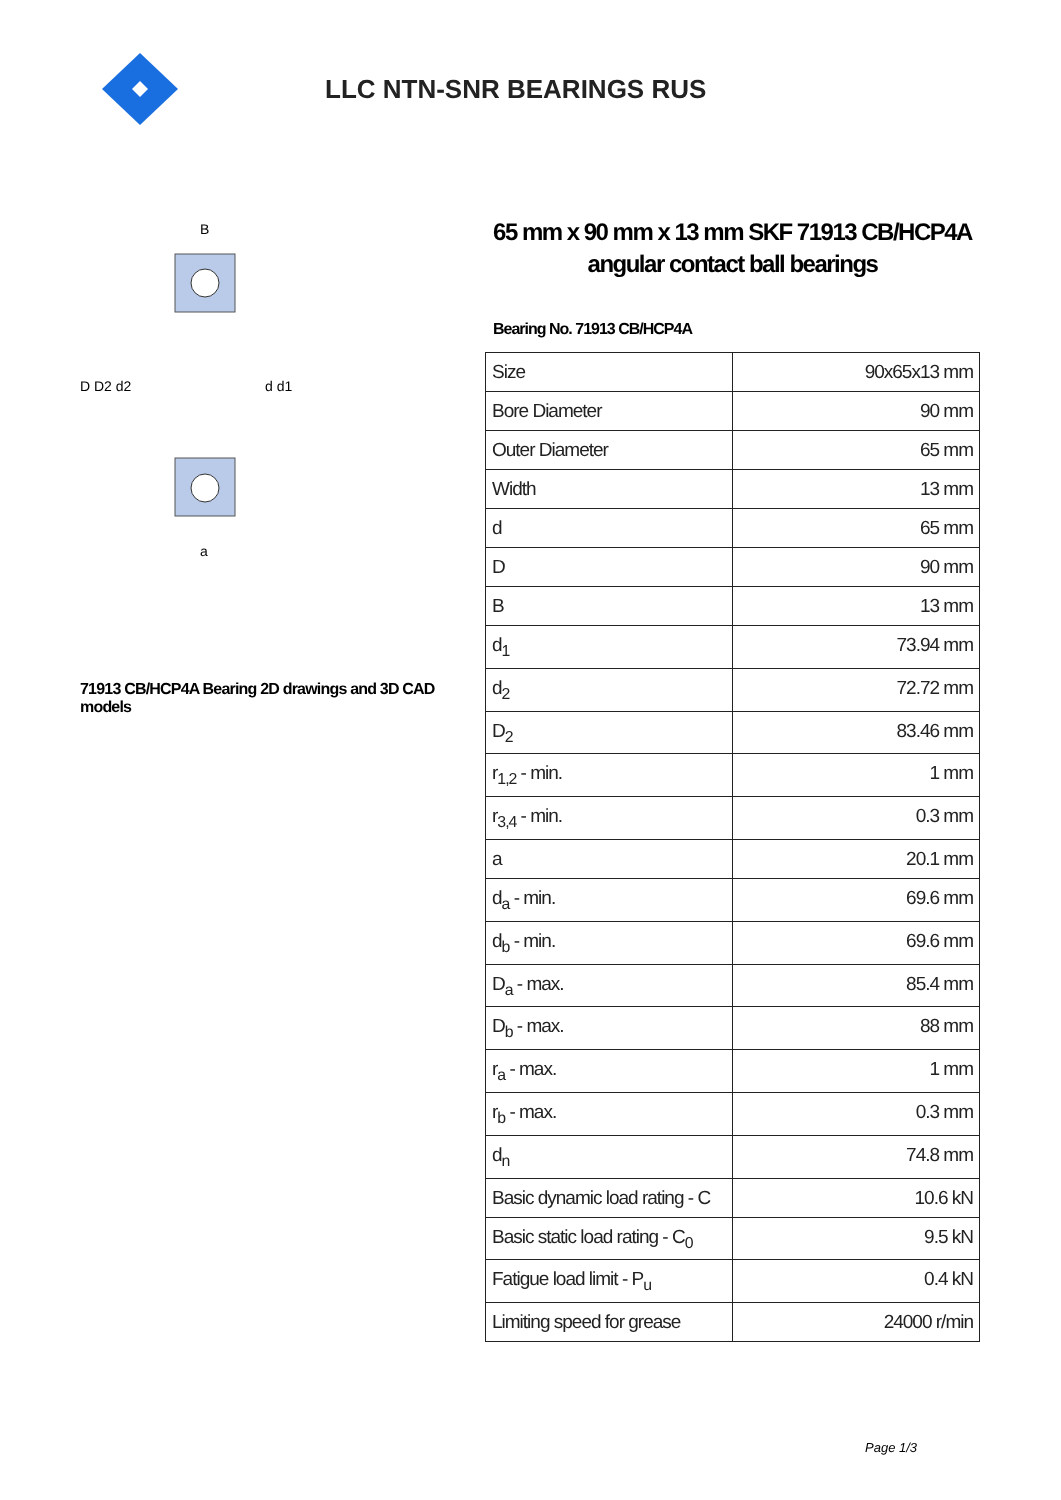LLC NTN-SNR BEARINGS RUS
B
D D2 d2
d d1
a
71913 CB/HCP4A Bearing 2D drawings and 3D CAD models
65 mm x 90 mm x 13 mm SKF 71913 CB/HCP4A angular contact ball bearings
Bearing No. 71913 CB/HCP4A
| Size | 90x65x13 mm |
| Bore Diameter | 90 mm |
| Outer Diameter | 65 mm |
| Width | 13 mm |
| d | 65 mm |
| D | 90 mm |
| B | 13 mm |
| d<sub>1</sub> | 73.94 mm |
| d<sub>2</sub> | 72.72 mm |
| D<sub>2</sub> | 83.46 mm |
| r<sub>1,2</sub> - min. | 1 mm |
| r<sub>3,4</sub> - min. | 0.3 mm |
| a | 20.1 mm |
| d<sub>a</sub> - min. | 69.6 mm |
| d<sub>b</sub> - min. | 69.6 mm |
| D<sub>a</sub> - max. | 85.4 mm |
| D<sub>b</sub> - max. | 88 mm |
| r<sub>a</sub> - max. | 1 mm |
| r<sub>b</sub> - max. | 0.3 mm |
| d<sub>n</sub> | 74.8 mm |
| Basic dynamic load rating - C | 10.6 kN |
| Basic static load rating - C<sub>0</sub> | 9.5 kN |
| Fatigue load limit - P<sub>u</sub> | 0.4 kN |
| Limiting speed for grease | 24000 r/min |
Page 1/3